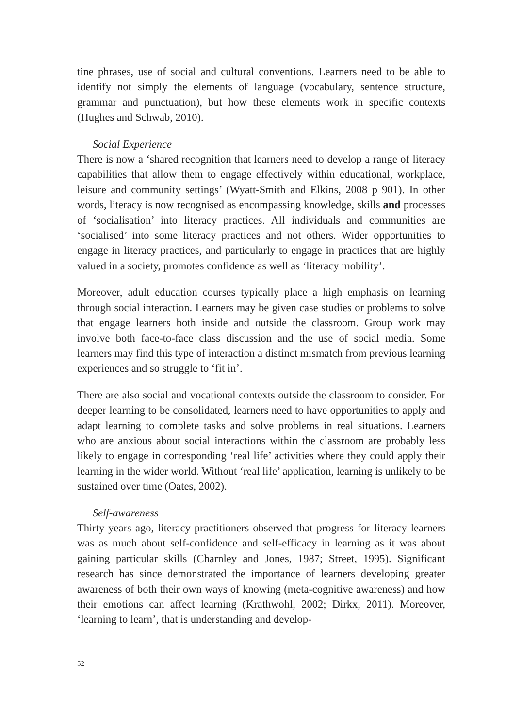tine phrases, use of social and cultural conventions. Learners need to be able to identify not simply the elements of language (vocabulary, sentence structure, grammar and punctuation), but how these elements work in specific contexts (Hughes and Schwab, 2010).
Social Experience
There is now a ‘shared recognition that learners need to develop a range of literacy capabilities that allow them to engage effectively within educational, workplace, leisure and community settings’ (Wyatt-Smith and Elkins, 2008 p 901). In other words, literacy is now recognised as encompassing knowledge, skills and processes of ‘socialisation’ into literacy practices. All individuals and communities are ‘socialised’ into some literacy practices and not others. Wider opportunities to engage in literacy practices, and particularly to engage in practices that are highly valued in a society, promotes confidence as well as ‘literacy mobility’.
Moreover, adult education courses typically place a high emphasis on learning through social interaction. Learners may be given case studies or problems to solve that engage learners both inside and outside the classroom. Group work may involve both face-to-face class discussion and the use of social media. Some learners may find this type of interaction a distinct mismatch from previous learning experiences and so struggle to ‘fit in’.
There are also social and vocational contexts outside the classroom to consider. For deeper learning to be consolidated, learners need to have opportunities to apply and adapt learning to complete tasks and solve problems in real situations. Learners who are anxious about social interactions within the classroom are probably less likely to engage in corresponding ‘real life’ activities where they could apply their learning in the wider world. Without ‘real life’ application, learning is unlikely to be sustained over time (Oates, 2002).
Self-awareness
Thirty years ago, literacy practitioners observed that progress for literacy learners was as much about self-confidence and self-efficacy in learning as it was about gaining particular skills (Charnley and Jones, 1987; Street, 1995). Significant research has since demonstrated the importance of learners developing greater awareness of both their own ways of knowing (meta-cognitive awareness) and how their emotions can affect learning (Krathwohl, 2002; Dirkx, 2011). Moreover, ‘learning to learn’, that is understanding and develop-
52